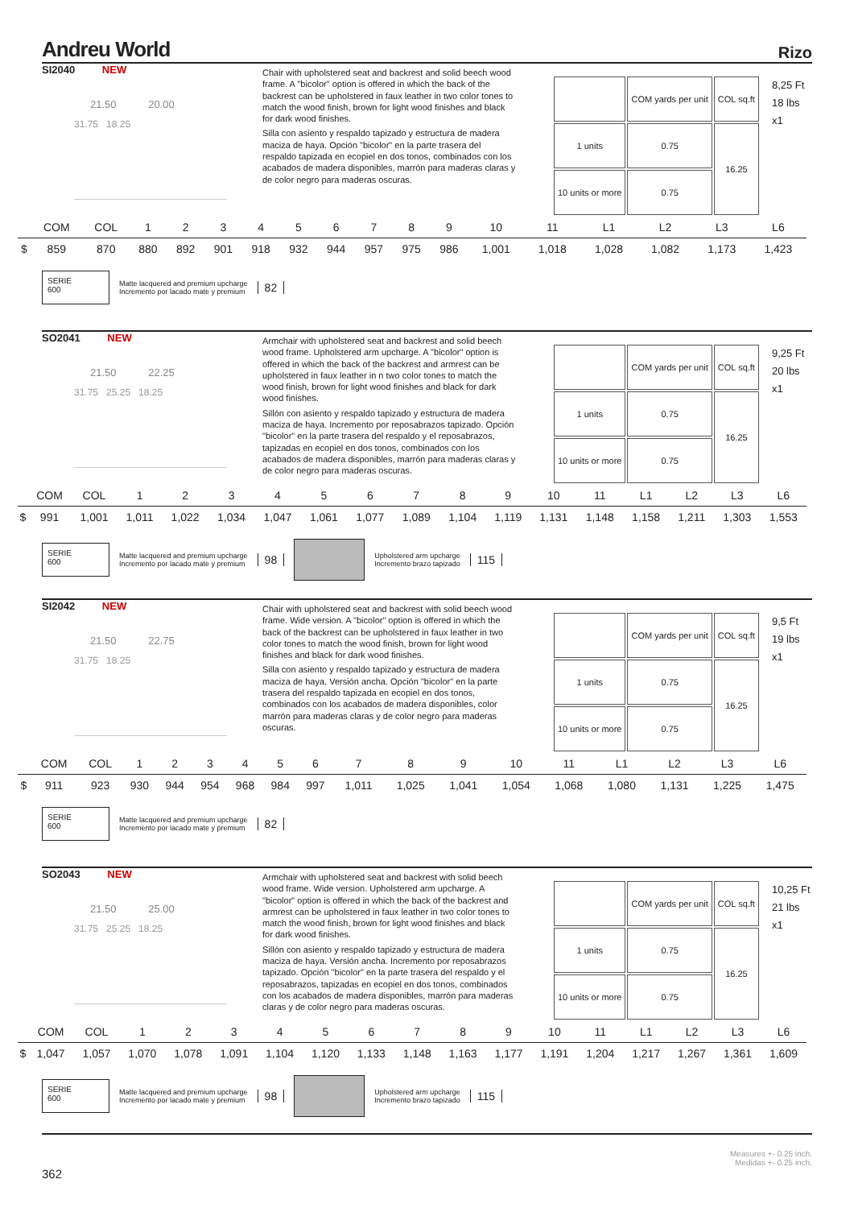Andreu World
Rizo
SI2040 NEW
21.50 20.00
31.75 18.25
Chair with upholstered seat and backrest and solid beech wood frame. A "bicolor" option is offered in which the back of the backrest can be upholstered in faux leather in two color tones to match the wood finish, brown for light wood finishes and black for dark wood finishes.
Silla con asiento y respaldo tapizado y estructura de madera maciza de haya. Opción "bicolor" en la parte trasera del respaldo tapizada en ecopiel en dos tonos, combinados con los acabados de madera disponibles, marrón para maderas claras y de color negro para maderas oscuras.
| | COM yards per unit | COL sq.ft |
| 1 units | 0.75 | 16.25 |
| 10 units or more | 0.75 | |
8,25 Ft
18 lbs
x1
| | COM | COL | 1 | 2 | 3 | 4 | 5 | 6 | 7 | 8 | 9 | 10 | 11 | L1 | L2 | L3 | L6 |
| $ | 859 | 870 | 880 | 892 | 901 | 918 | 932 | 944 | 957 | 975 | 986 | 1,001 | 1,018 | 1,028 | 1,082 | 1,173 | 1,423 |
SERIE
600
Matte lacquered and premium upcharge
Incremento por lacado mate y premium
82
SO2041 NEW
21.50 22.25
31.75 25.25 18.25
Armchair with upholstered seat and backrest and solid beech wood frame. Upholstered arm upcharge. A "bicolor" option is offered in which the back of the backrest and armrest can be upholstered in faux leather in n two color tones to match the wood finish, brown for light wood finishes and black for dark wood finishes.
Sillón con asiento y respaldo tapizado y estructura de madera maciza de haya. Incremento por reposabrazos tapizado. Opción "bicolor" en la parte trasera del respaldo y el reposabrazos, tapizadas en ecopiel en dos tonos, combinados con los acabados de madera disponibles, marrón para maderas claras y de color negro para maderas oscuras.
| | COM yards per unit | COL sq.ft |
| 1 units | 0.75 | 16.25 |
| 10 units or more | 0.75 | |
9,25 Ft
20 lbs
x1
| | COM | COL | 1 | 2 | 3 | 4 | 5 | 6 | 7 | 8 | 9 | 10 | 11 | L1 | L2 | L3 | L6 |
| $ | 991 | 1,001 | 1,011 | 1,022 | 1,034 | 1,047 | 1,061 | 1,077 | 1,089 | 1,104 | 1,119 | 1,131 | 1,148 | 1,158 | 1,211 | 1,303 | 1,553 |
SERIE
600
Matte lacquered and premium upcharge
Incremento por lacado mate y premium
98
Upholstered arm upcharge
Incremento brazo tapizado
115
SI2042 NEW
21.50 22.75
31.75 18.25
Chair with upholstered seat and backrest with solid beech wood frame. Wide version. A "bicolor" option is offered in which the back of the backrest can be upholstered in faux leather in two color tones to match the wood finish, brown for light wood finishes and black for dark wood finishes.
Silla con asiento y respaldo tapizado y estructura de madera maciza de haya. Versión ancha. Opción "bicolor" en la parte trasera del respaldo tapizada en ecopiel en dos tonos, combinados con los acabados de madera disponibles, color marrón para maderas claras y de color negro para maderas oscuras.
| | COM yards per unit | COL sq.ft |
| 1 units | 0.75 | 16.25 |
| 10 units or more | 0.75 | |
9,5 Ft
19 lbs
x1
| | COM | COL | 1 | 2 | 3 | 4 | 5 | 6 | 7 | 8 | 9 | 10 | 11 | L1 | L2 | L3 | L6 |
| $ | 911 | 923 | 930 | 944 | 954 | 968 | 984 | 997 | 1,011 | 1,025 | 1,041 | 1,054 | 1,068 | 1,080 | 1,131 | 1,225 | 1,475 |
SERIE
600
Matte lacquered and premium upcharge
Incremento por lacado mate y premium
82
SO2043 NEW
21.50 25.00
31.75 25.25 18.25
Armchair with upholstered seat and backrest with solid beech wood frame. Wide version. Upholstered arm upcharge. A "bicolor" option is offered in which the back of the backrest and armrest can be upholstered in faux leather in two color tones to match the wood finish, brown for light wood finishes and black for dark wood finishes.
Sillón con asiento y respaldo tapizado y estructura de madera maciza de haya. Versión ancha. Incremento por reposabrazos tapizado. Opción "bicolor" en la parte trasera del respaldo y el reposabrazos, tapizadas en ecopiel en dos tonos, combinados con los acabados de madera disponibles, marrón para maderas claras y de color negro para maderas oscuras.
| | COM yards per unit | COL sq.ft |
| 1 units | 0.75 | 16.25 |
| 10 units or more | 0.75 | |
10,25 Ft
21 lbs
x1
| | COM | COL | 1 | 2 | 3 | 4 | 5 | 6 | 7 | 8 | 9 | 10 | 11 | L1 | L2 | L3 | L6 |
| $ | 1,047 | 1,057 | 1,070 | 1,078 | 1,091 | 1,104 | 1,120 | 1,133 | 1,148 | 1,163 | 1,177 | 1,191 | 1,204 | 1,217 | 1,267 | 1,361 | 1,609 |
SERIE
600
Matte lacquered and premium upcharge
Incremento por lacado mate y premium
98
Upholstered arm upcharge
Incremento brazo tapizado
115
Measures +- 0.25 inch.
Medidas +- 0.25 inch.
362